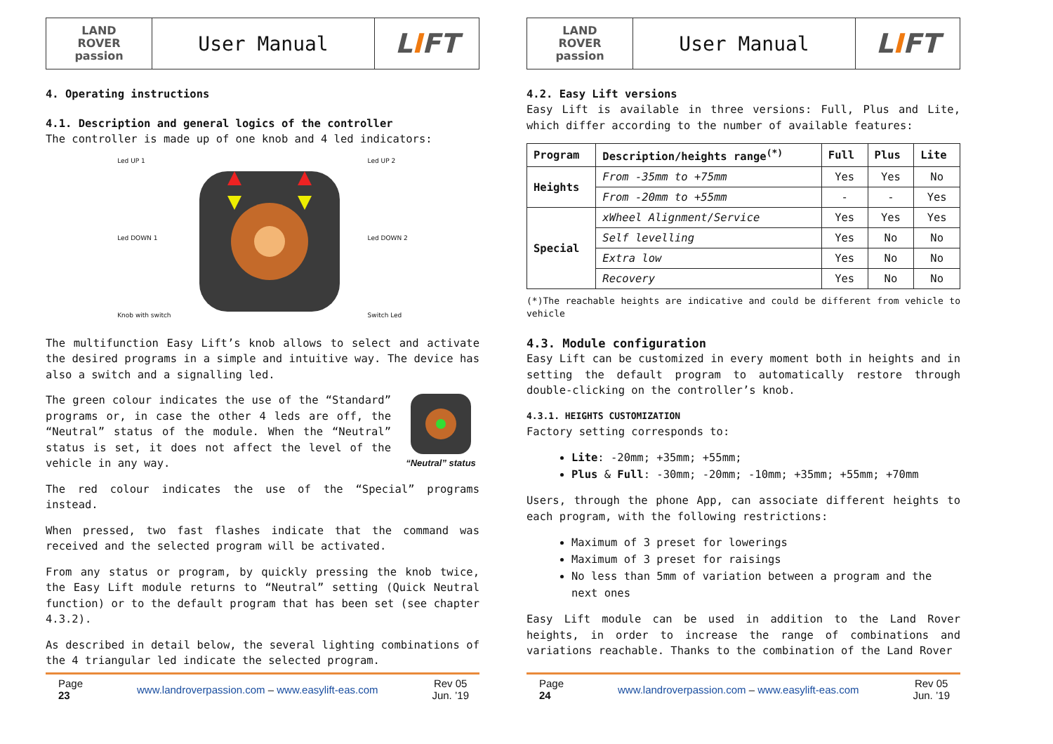LAND
ROVER
passion
User Manual
L I FT
4. Operating instructions
4.1. Description and general logics of the controller
The controller is made up of one knob and 4 led indicators:
Led UP 1
Led DOWN 1
Knob with switch
Led UP 2
Led DOWN 2
Switch Led
The multifunction Easy Lift’s knob allows to select and activate the desired programs in a simple and intuitive way. The device has also a switch and a signalling led.
The green colour indicates the use of the “Standard” programs or, in case the other 4 leds are off, the “Neutral” status of the module. When the “Neutral” status is set, it does not affect the level of the vehicle in any way.
“Neutral” status
The red colour indicates the use of the “Special” programs instead.
When pressed, two fast flashes indicate that the command was received and the selected program will be activated.
From any status or program, by quickly pressing the knob twice, the Easy Lift module returns to “Neutral” setting (Quick Neutral function) or to the default program that has been set (see chapter 4.3.2).
As described in detail below, the several lighting combinations of the 4 triangular led indicate the selected program.
Page
23
www.landroverpassion.com – www.easylift-eas.com
Rev 05
Jun. ’19
LAND
ROVER
passion
User Manual
L I FT
4.2. Easy Lift versions
Easy Lift is available in three versions: Full, Plus and Lite, which differ according to the number of available features:
| Program | Description/heights range<sup>(*)</sup> | Full | Plus | Lite |
| --- | --- | --- | --- | --- |
| Heights | From -35mm to +75mm | Yes | Yes | No |
| | From -20mm to +55mm | - | - | Yes |
| Special | xWheel Alignment/Service | Yes | Yes | Yes |
| | Self levelling | Yes | No | No |
| | Extra low | Yes | No | No |
| | Recovery | Yes | No | No |
(*)The reachable heights are indicative and could be different from vehicle to vehicle
4.3. Module configuration
Easy Lift can be customized in every moment both in heights and in setting the default program to automatically restore through double-clicking on the controller’s knob.
4.3.1. HEIGHTS CUSTOMIZATION
Factory setting corresponds to:
Lite: -20mm; +35mm; +55mm;
Plus & Full: -30mm; -20mm; -10mm; +35mm; +55mm; +70mm
Users, through the phone App, can associate different heights to each program, with the following restrictions:
Maximum of 3 preset for lowerings
Maximum of 3 preset for raisings
No less than 5mm of variation between a program and the next ones
Easy Lift module can be used in addition to the Land Rover heights, in order to increase the range of combinations and variations reachable. Thanks to the combination of the Land Rover
Page
24
www.landroverpassion.com – www.easylift-eas.com
Rev 05
Jun. ’19